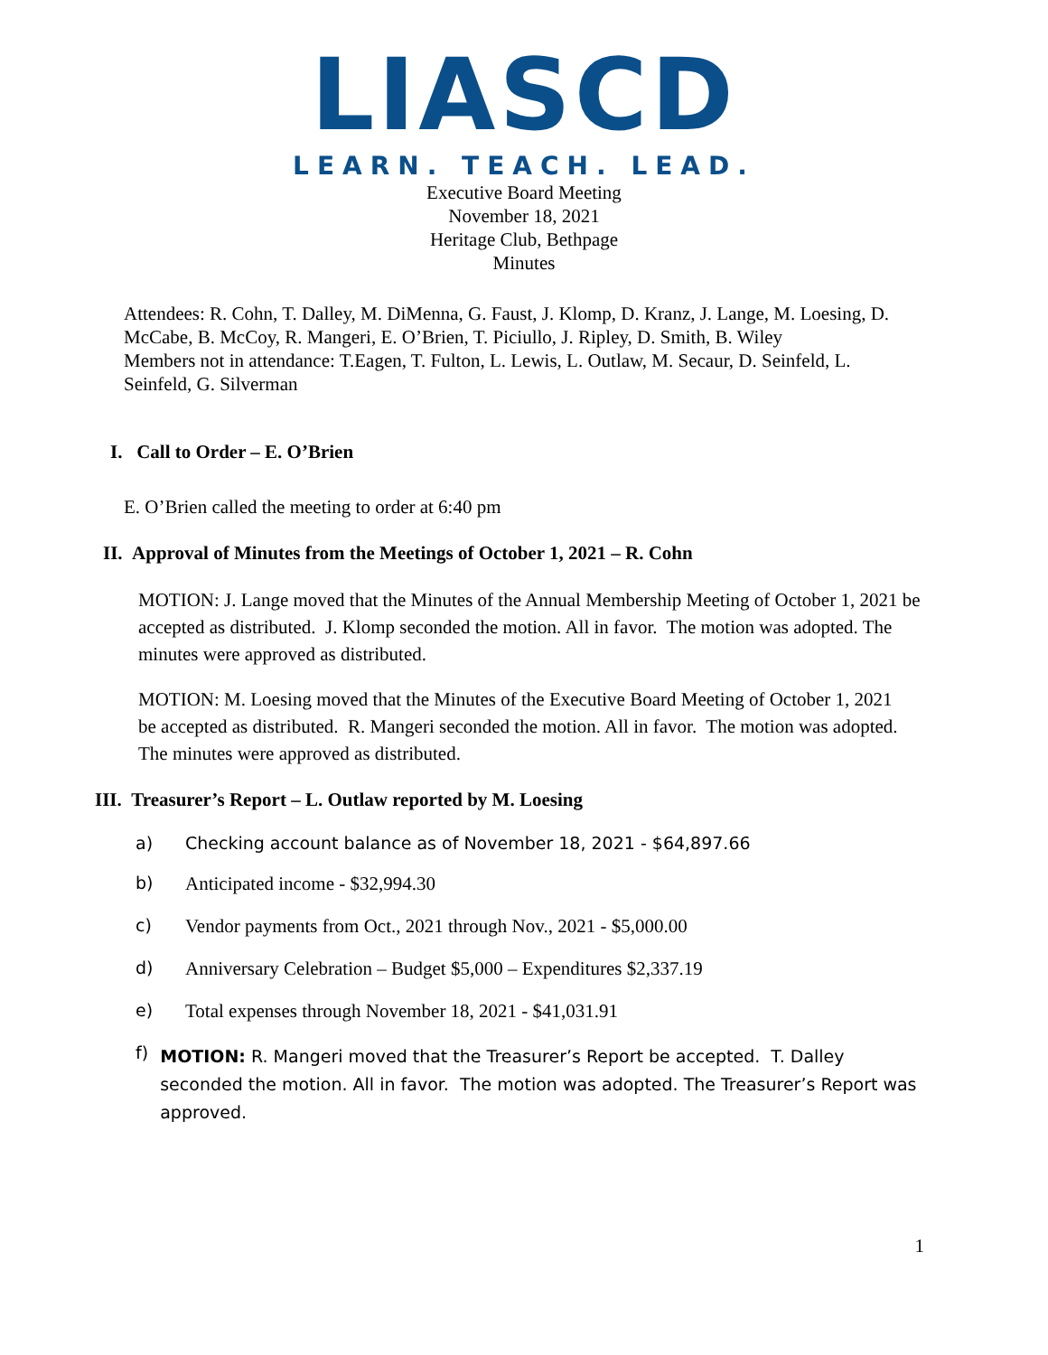LIASCD
LEARN. TEACH. LEAD.
Executive Board Meeting
November 18, 2021
Heritage Club, Bethpage
Minutes
Attendees: R. Cohn, T. Dalley, M. DiMenna, G. Faust, J. Klomp, D. Kranz, J. Lange, M. Loesing, D. McCabe, B. McCoy, R. Mangeri, E. O’Brien, T. Piciullo, J. Ripley, D. Smith, B. Wiley
Members not in attendance: T.Eagen, T. Fulton, L. Lewis, L. Outlaw, M. Secaur, D. Seinfeld, L. Seinfeld, G. Silverman
I. Call to Order – E. O’Brien
E. O’Brien called the meeting to order at 6:40 pm
II. Approval of Minutes from the Meetings of October 1, 2021 – R. Cohn
MOTION: J. Lange moved that the Minutes of the Annual Membership Meeting of October 1, 2021 be accepted as distributed. J. Klomp seconded the motion. All in favor. The motion was adopted. The minutes were approved as distributed.
MOTION: M. Loesing moved that the Minutes of the Executive Board Meeting of October 1, 2021 be accepted as distributed. R. Mangeri seconded the motion. All in favor. The motion was adopted. The minutes were approved as distributed.
III. Treasurer’s Report – L. Outlaw reported by M. Loesing
a) Checking account balance as of November 18, 2021 - $64,897.66
b) Anticipated income - $32,994.30
c) Vendor payments from Oct., 2021 through Nov., 2021 - $5,000.00
d) Anniversary Celebration – Budget $5,000 – Expenditures $2,337.19
e) Total expenses through November 18, 2021 - $41,031.91
f) MOTION: R. Mangeri moved that the Treasurer’s Report be accepted. T. Dalley seconded the motion. All in favor. The motion was adopted. The Treasurer’s Report was approved.
1